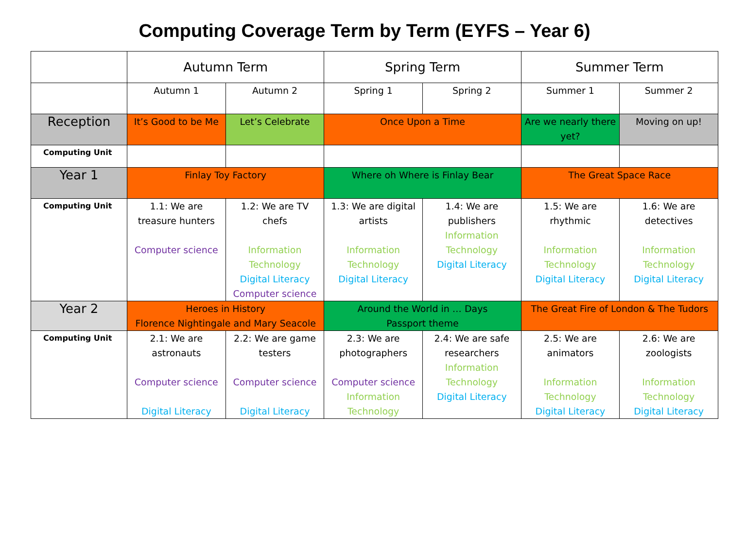Computing Coverage Term by Term (EYFS – Year 6)
| | Autumn Term | | Spring Term | | Summer Term | |
| --- | --- | --- | --- | --- | --- | --- |
| | Autumn 1 | Autumn 2 | Spring 1 | Spring 2 | Summer 1 | Summer 2 |
| Reception | It’s Good to be Me | Let’s Celebrate | Once Upon a Time | | Are we nearly there yet? | Moving on up! |
| Computing Unit | | | | | | |
| Year 1 | Finlay Toy Factory | | Where oh Where is Finlay Bear | | The Great Space Race | |
| Computing Unit | 1.1: We are treasure hunters Computer science | 1.2: We are TV chefs Information Technology Digital Literacy Computer science | 1.3: We are digital artists Information Technology Digital Literacy | 1.4: We are publishers Information Technology Digital Literacy | 1.5: We are rhythmic Information Technology Digital Literacy | 1.6: We are detectives Information Technology Digital Literacy |
| Year 2 | Heroes in History Florence Nightingale and Mary Seacole | | Around the World in … Days Passport theme | | The Great Fire of London & The Tudors | |
| Computing Unit | 2.1: We are astronauts Computer science Digital Literacy | 2.2: We are game testers Computer science Digital Literacy | 2.3: We are photographers Computer science Information Technology | 2.4: We are safe researchers Information Technology Digital Literacy | 2.5: We are animators Information Technology Digital Literacy | 2.6: We are zoologists Information Technology Digital Literacy |